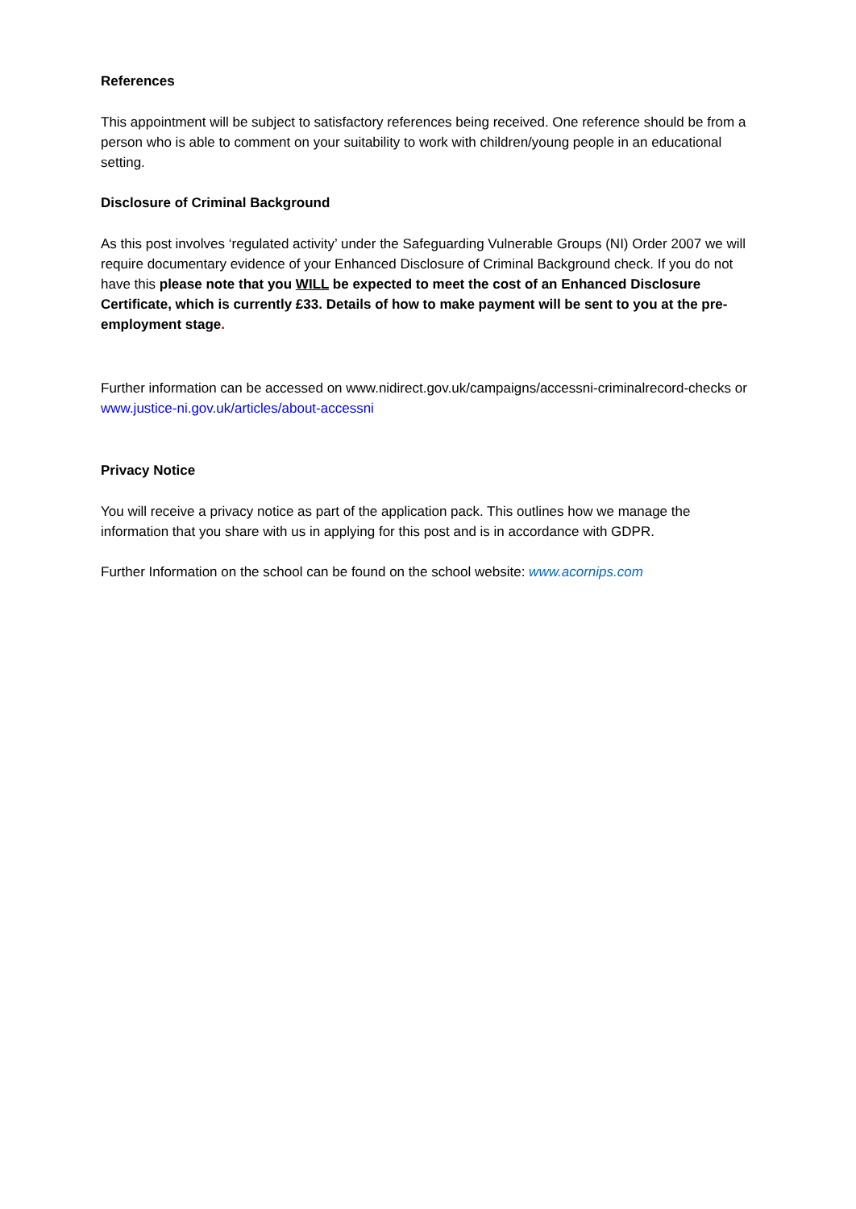References
This appointment will be subject to satisfactory references being received. One reference should be from a person who is able to comment on your suitability to work with children/young people in an educational setting.
Disclosure of Criminal Background
As this post involves ‘regulated activity’ under the Safeguarding Vulnerable Groups (NI) Order 2007 we will require documentary evidence of your Enhanced Disclosure of Criminal Background check. If you do not have this please note that you WILL be expected to meet the cost of an Enhanced Disclosure Certificate, which is currently £33. Details of how to make payment will be sent to you at the pre-employment stage.
Further information can be accessed on www.nidirect.gov.uk/campaigns/accessni-criminalrecord-checks or www.justice-ni.gov.uk/articles/about-accessni
Privacy Notice
You will receive a privacy notice as part of the application pack. This outlines how we manage the information that you share with us in applying for this post and is in accordance with GDPR.
Further Information on the school can be found on the school website: www.acornips.com